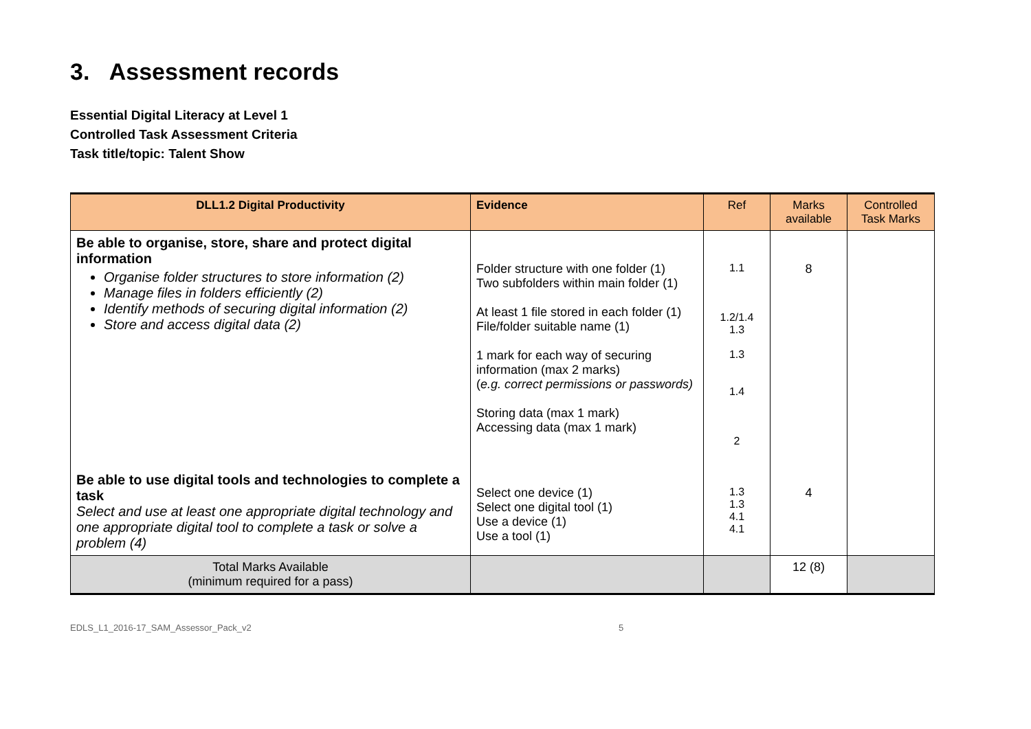3. Assessment records
Essential Digital Literacy at Level 1
Controlled Task Assessment Criteria
Task title/topic: Talent Show
| DLL1.2 Digital Productivity | Evidence | Ref | Marks available | Controlled Task Marks |
| --- | --- | --- | --- | --- |
| Be able to organise, store, share and protect digital information Organise folder structures to store information (2) Manage files in folders efficiently (2) Identify methods of securing digital information (2) Store and access digital data (2) | Folder structure with one folder (1) Two subfolders within main folder (1) At least 1 file stored in each folder (1) File/folder suitable name (1) 1 mark for each way of securing information (max 2 marks) ( e.g. correct permissions or passwords) Storing data (max 1 mark) Accessing data (max 1 mark) | 1.1 1.2/1.4 1.3 1.3 1.4 2 | 8 | |
| Be able to use digital tools and technologies to complete a task Select and use at least one appropriate digital technology and one appropriate digital tool to complete a task or solve a problem (4) | Select one device (1) Select one digital tool (1) Use a device (1) Use a tool (1) | 1.3 1.3 4.1 4.1 | 4 | |
| Total Marks Available (minimum required for a pass) | | | 12 (8) | |
EDLS_L1_2016-17_SAM_Assessor_Pack_v2 5